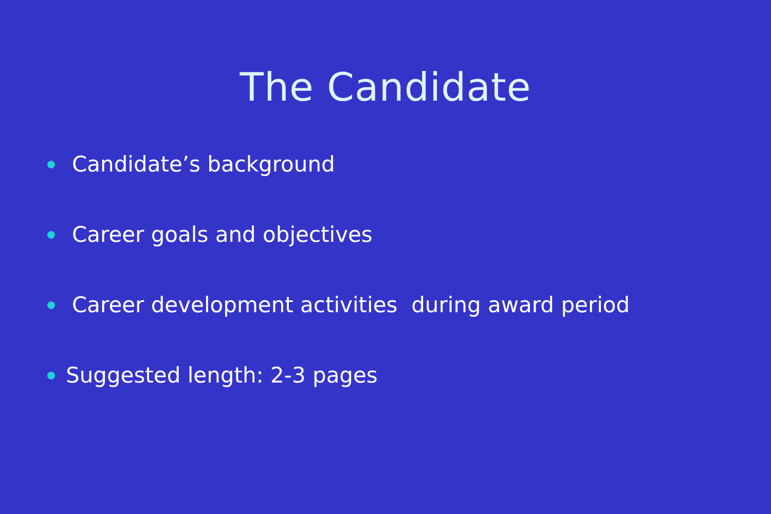The Candidate
Candidate’s background
Career goals and objectives
Career development activities during award period
Suggested length: 2-3 pages